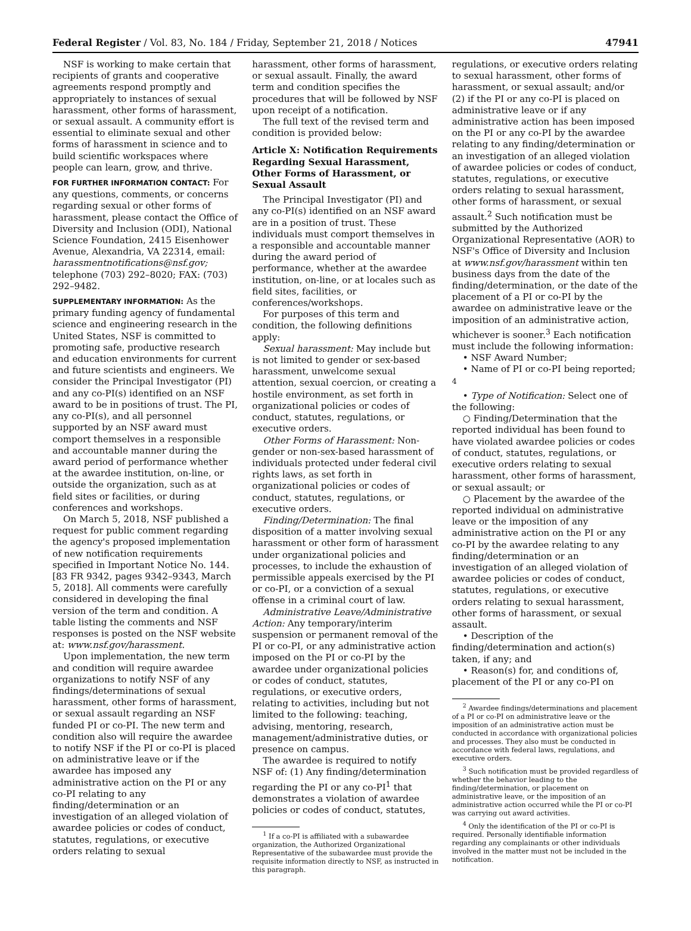Federal Register / Vol. 83, No. 184 / Friday, September 21, 2018 / Notices 47941
NSF is working to make certain that recipients of grants and cooperative agreements respond promptly and appropriately to instances of sexual harassment, other forms of harassment, or sexual assault. A community effort is essential to eliminate sexual and other forms of harassment in science and to build scientific workspaces where people can learn, grow, and thrive.
FOR FURTHER INFORMATION CONTACT: For any questions, comments, or concerns regarding sexual or other forms of harassment, please contact the Office of Diversity and Inclusion (ODI), National Science Foundation, 2415 Eisenhower Avenue, Alexandria, VA 22314, email: harassmentnotifications@nsf.gov; telephone (703) 292–8020; FAX: (703) 292–9482.
SUPPLEMENTARY INFORMATION: As the primary funding agency of fundamental science and engineering research in the United States, NSF is committed to promoting safe, productive research and education environments for current and future scientists and engineers. We consider the Principal Investigator (PI) and any co-PI(s) identified on an NSF award to be in positions of trust. The PI, any co-PI(s), and all personnel supported by an NSF award must comport themselves in a responsible and accountable manner during the award period of performance whether at the awardee institution, on-line, or outside the organization, such as at field sites or facilities, or during conferences and workshops.
On March 5, 2018, NSF published a request for public comment regarding the agency's proposed implementation of new notification requirements specified in Important Notice No. 144. [83 FR 9342, pages 9342–9343, March 5, 2018]. All comments were carefully considered in developing the final version of the term and condition. A table listing the comments and NSF responses is posted on the NSF website at: www.nsf.gov/harassment.
Upon implementation, the new term and condition will require awardee organizations to notify NSF of any findings/determinations of sexual harassment, other forms of harassment, or sexual assault regarding an NSF funded PI or co-PI. The new term and condition also will require the awardee to notify NSF if the PI or co-PI is placed on administrative leave or if the awardee has imposed any administrative action on the PI or any co-PI relating to any finding/determination or an investigation of an alleged violation of awardee policies or codes of conduct, statutes, regulations, or executive orders relating to sexual
harassment, other forms of harassment, or sexual assault. Finally, the award term and condition specifies the procedures that will be followed by NSF upon receipt of a notification.
The full text of the revised term and condition is provided below:
Article X: Notification Requirements Regarding Sexual Harassment, Other Forms of Harassment, or Sexual Assault
The Principal Investigator (PI) and any co-PI(s) identified on an NSF award are in a position of trust. These individuals must comport themselves in a responsible and accountable manner during the award period of performance, whether at the awardee institution, on-line, or at locales such as field sites, facilities, or conferences/workshops.
For purposes of this term and condition, the following definitions apply:
Sexual harassment: May include but is not limited to gender or sex-based harassment, unwelcome sexual attention, sexual coercion, or creating a hostile environment, as set forth in organizational policies or codes of conduct, statutes, regulations, or executive orders.
Other Forms of Harassment: Non-gender or non-sex-based harassment of individuals protected under federal civil rights laws, as set forth in organizational policies or codes of conduct, statutes, regulations, or executive orders.
Finding/Determination: The final disposition of a matter involving sexual harassment or other form of harassment under organizational policies and processes, to include the exhaustion of permissible appeals exercised by the PI or co-PI, or a conviction of a sexual offense in a criminal court of law.
Administrative Leave/Administrative Action: Any temporary/interim suspension or permanent removal of the PI or co-PI, or any administrative action imposed on the PI or co-PI by the awardee under organizational policies or codes of conduct, statutes, regulations, or executive orders, relating to activities, including but not limited to the following: teaching, advising, mentoring, research, management/administrative duties, or presence on campus.
The awardee is required to notify NSF of: (1) Any finding/determination regarding the PI or any co-PI<sup>1</sup> that demonstrates a violation of awardee policies or codes of conduct, statutes,
<sup>1</sup> If a co-PI is affiliated with a subawardee organization, the Authorized Organizational Representative of the subawardee must provide the requisite information directly to NSF, as instructed in this paragraph.
regulations, or executive orders relating to sexual harassment, other forms of harassment, or sexual assault; and/or (2) if the PI or any co-PI is placed on administrative leave or if any administrative action has been imposed on the PI or any co-PI by the awardee relating to any finding/determination or an investigation of an alleged violation of awardee policies or codes of conduct, statutes, regulations, or executive orders relating to sexual harassment, other forms of harassment, or sexual assault.<sup>2</sup> Such notification must be submitted by the Authorized Organizational Representative (AOR) to NSF's Office of Diversity and Inclusion at www.nsf.gov/harassment within ten business days from the date of the finding/determination, or the date of the placement of a PI or co-PI by the awardee on administrative leave or the imposition of an administrative action, whichever is sooner.<sup>3</sup> Each notification must include the following information:
• NSF Award Number;
• Name of PI or co-PI being reported; <sup>4</sup>
• Type of Notification: Select one of the following:
○ Finding/Determination that the reported individual has been found to have violated awardee policies or codes of conduct, statutes, regulations, or executive orders relating to sexual harassment, other forms of harassment, or sexual assault; or
○ Placement by the awardee of the reported individual on administrative leave or the imposition of any administrative action on the PI or any co-PI by the awardee relating to any finding/determination or an investigation of an alleged violation of awardee policies or codes of conduct, statutes, regulations, or executive orders relating to sexual harassment, other forms of harassment, or sexual assault.
• Description of the finding/determination and action(s) taken, if any; and
• Reason(s) for, and conditions of, placement of the PI or any co-PI on
<sup>2</sup> Awardee findings/determinations and placement of a PI or co-PI on administrative leave or the imposition of an administrative action must be conducted in accordance with organizational policies and processes. They also must be conducted in accordance with federal laws, regulations, and executive orders.
<sup>3</sup> Such notification must be provided regardless of whether the behavior leading to the finding/determination, or placement on administrative leave, or the imposition of an administrative action occurred while the PI or co-PI was carrying out award activities.
<sup>4</sup> Only the identification of the PI or co-PI is required. Personally identifiable information regarding any complainants or other individuals involved in the matter must not be included in the notification.